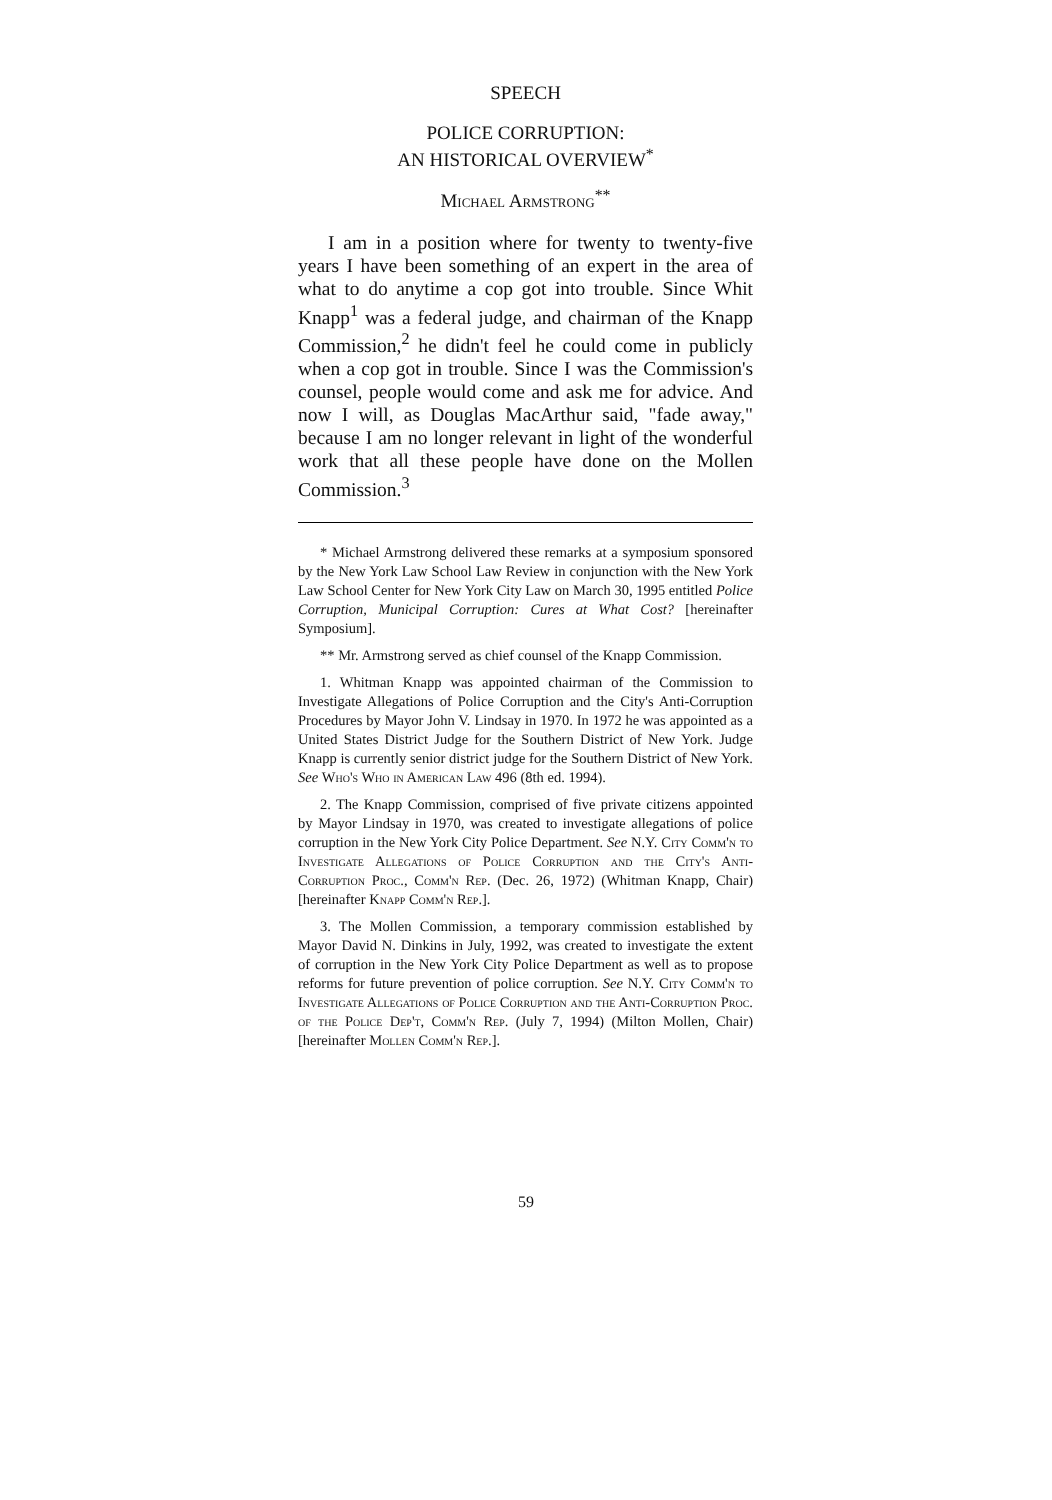SPEECH
POLICE CORRUPTION:
AN HISTORICAL OVERVIEW<sup>*</sup>
Michael Armstrong<sup>**</sup>
I am in a position where for twenty to twenty-five years I have been something of an expert in the area of what to do anytime a cop got into trouble. Since Whit Knapp<sup>1</sup> was a federal judge, and chairman of the Knapp Commission,<sup>2</sup> he didn't feel he could come in publicly when a cop got in trouble. Since I was the Commission's counsel, people would come and ask me for advice. And now I will, as Douglas MacArthur said, "fade away," because I am no longer relevant in light of the wonderful work that all these people have done on the Mollen Commission.<sup>3</sup>
* Michael Armstrong delivered these remarks at a symposium sponsored by the New York Law School Law Review in conjunction with the New York Law School Center for New York City Law on March 30, 1995 entitled Police Corruption, Municipal Corruption: Cures at What Cost? [hereinafter Symposium].
** Mr. Armstrong served as chief counsel of the Knapp Commission.
1. Whitman Knapp was appointed chairman of the Commission to Investigate Allegations of Police Corruption and the City's Anti-Corruption Procedures by Mayor John V. Lindsay in 1970. In 1972 he was appointed as a United States District Judge for the Southern District of New York. Judge Knapp is currently senior district judge for the Southern District of New York. See Who's Who in American Law 496 (8th ed. 1994).
2. The Knapp Commission, comprised of five private citizens appointed by Mayor Lindsay in 1970, was created to investigate allegations of police corruption in the New York City Police Department. See N.Y. City Comm'n to Investigate Allegations of Police Corruption and the City's Anti-Corruption Proc., Comm'n Rep. (Dec. 26, 1972) (Whitman Knapp, Chair) [hereinafter Knapp Comm'n Rep.].
3. The Mollen Commission, a temporary commission established by Mayor David N. Dinkins in July, 1992, was created to investigate the extent of corruption in the New York City Police Department as well as to propose reforms for future prevention of police corruption. See N.Y. City Comm'n to Investigate Allegations of Police Corruption and the Anti-Corruption Proc. of the Police Dep't, Comm'n Rep. (July 7, 1994) (Milton Mollen, Chair) [hereinafter Mollen Comm'n Rep.].
59